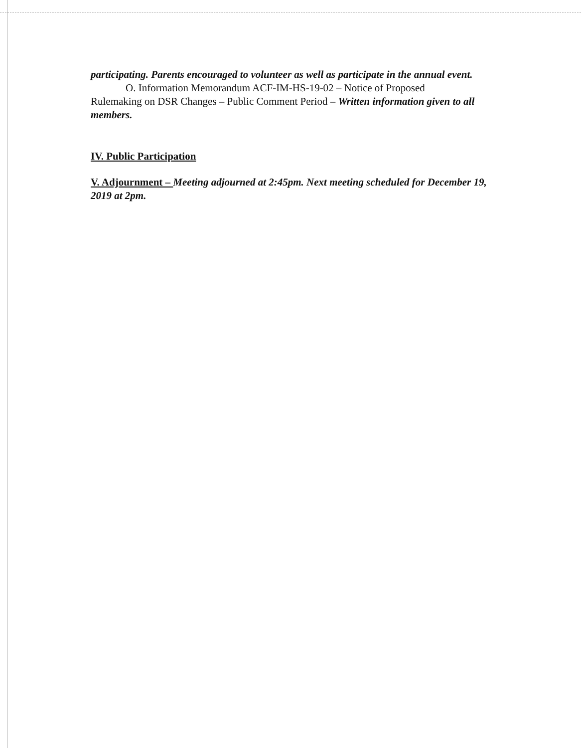participating. Parents encouraged to volunteer as well as participate in the annual event.
O. Information Memorandum ACF-IM-HS-19-02 – Notice of Proposed
Rulemaking on DSR Changes – Public Comment Period – Written information given to all members.
IV. Public Participation
V. Adjournment – Meeting adjourned at 2:45pm. Next meeting scheduled for December 19, 2019 at 2pm.